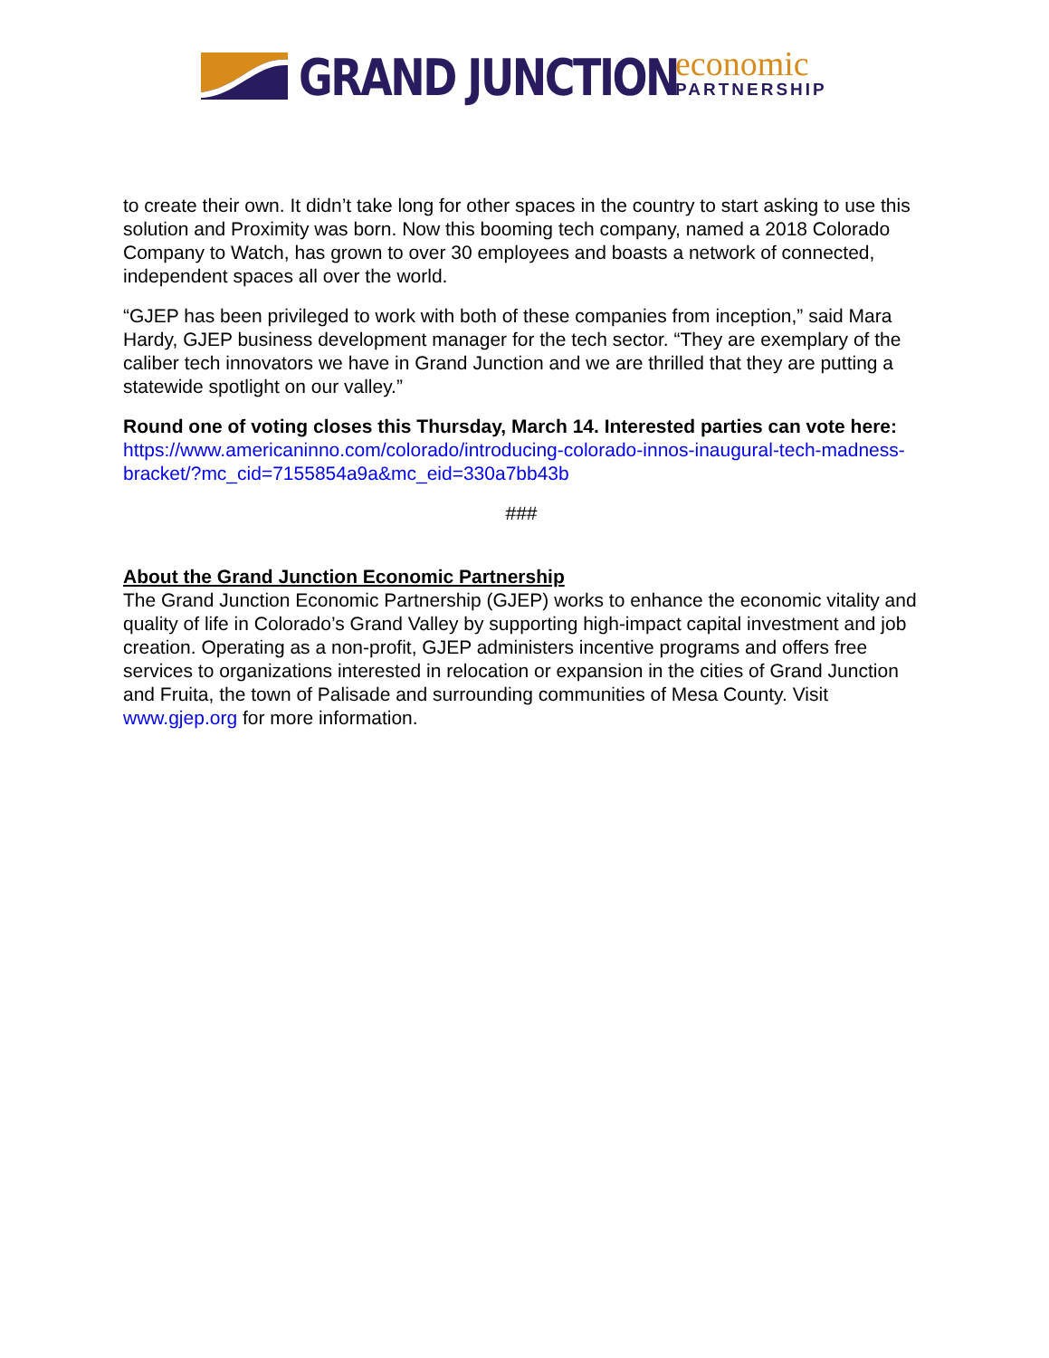GRAND JUNCTION
economic
PARTNERSHIP
to create their own. It didn’t take long for other spaces in the country to start asking to use this solution and Proximity was born. Now this booming tech company, named a 2018 Colorado Company to Watch, has grown to over 30 employees and boasts a network of connected, independent spaces all over the world.
“GJEP has been privileged to work with both of these companies from inception,” said Mara Hardy, GJEP business development manager for the tech sector. “They are exemplary of the caliber tech innovators we have in Grand Junction and we are thrilled that they are putting a statewide spotlight on our valley.”
Round one of voting closes this Thursday, March 14. Interested parties can vote here: https://www.americaninno.com/colorado/introducing-colorado-innos-inaugural-tech-madness-bracket/?mc_cid=7155854a9a&mc_eid=330a7bb43b
###
About the Grand Junction Economic Partnership
The Grand Junction Economic Partnership (GJEP) works to enhance the economic vitality and quality of life in Colorado’s Grand Valley by supporting high-impact capital investment and job creation. Operating as a non-profit, GJEP administers incentive programs and offers free services to organizations interested in relocation or expansion in the cities of Grand Junction and Fruita, the town of Palisade and surrounding communities of Mesa County. Visit www.gjep.org for more information.